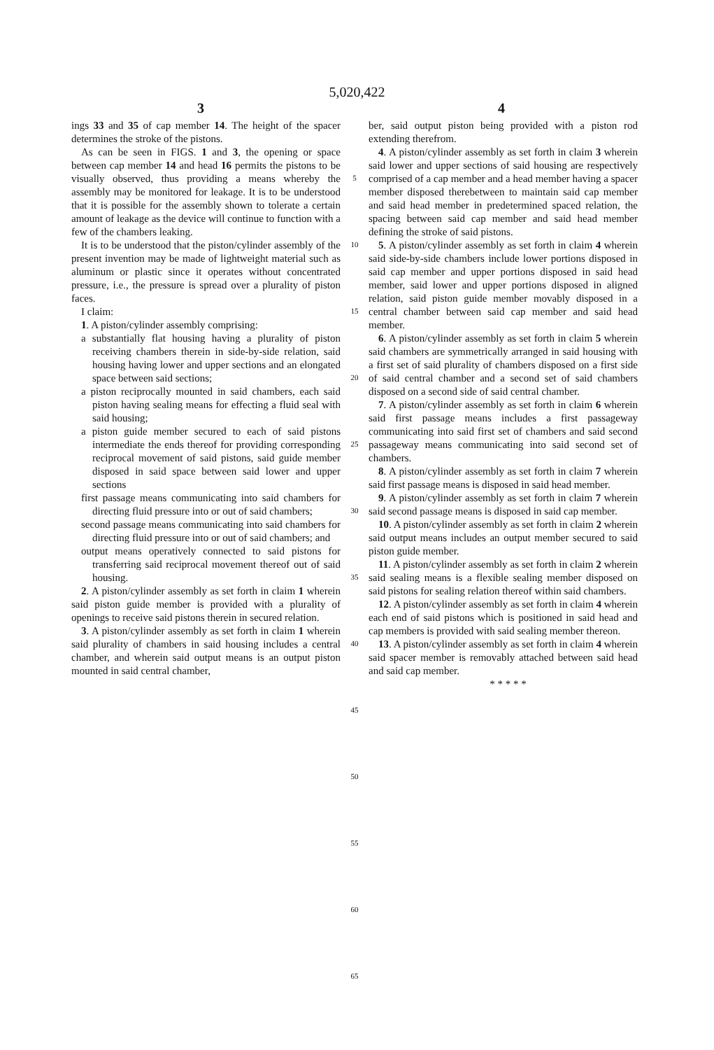5,020,422
3 4
ings 33 and 35 of cap member 14. The height of the spacer determines the stroke of the pistons.
As can be seen in FIGS. 1 and 3, the opening or space between cap member 14 and head 16 permits the pistons to be visually observed, thus providing a means whereby the assembly may be monitored for leakage. It is to be understood that it is possible for the assembly shown to tolerate a certain amount of leakage as the device will continue to function with a few of the chambers leaking.
It is to be understood that the piston/cylinder assembly of the present invention may be made of lightweight material such as aluminum or plastic since it operates without concentrated pressure, i.e., the pressure is spread over a plurality of piston faces.
I claim:
1. A piston/cylinder assembly comprising:
a substantially flat housing having a plurality of piston receiving chambers therein in side-by-side relation, said housing having lower and upper sections and an elongated space between said sections;
a piston reciprocally mounted in said chambers, each said piston having sealing means for effecting a fluid seal with said housing;
a piston guide member secured to each of said pistons intermediate the ends thereof for providing corresponding reciprocal movement of said pistons, said guide member disposed in said space between said lower and upper sections
first passage means communicating into said chambers for directing fluid pressure into or out of said chambers;
second passage means communicating into said chambers for directing fluid pressure into or out of said chambers; and
output means operatively connected to said pistons for transferring said reciprocal movement thereof out of said housing.
2. A piston/cylinder assembly as set forth in claim 1 wherein said piston guide member is provided with a plurality of openings to receive said pistons therein in secured relation.
3. A piston/cylinder assembly as set forth in claim 1 wherein said plurality of chambers in said housing includes a central chamber, and wherein said output means is an output piston mounted in said central chamber,
5
10
15
20
25
30
35
40
45
50
55
60
65
ber, said output piston being provided with a piston rod extending therefrom.
4. A piston/cylinder assembly as set forth in claim 3 wherein said lower and upper sections of said housing are respectively comprised of a cap member and a head member having a spacer member disposed therebetween to maintain said cap member and said head member in predetermined spaced relation, the spacing between said cap member and said head member defining the stroke of said pistons.
5. A piston/cylinder assembly as set forth in claim 4 wherein said side-by-side chambers include lower portions disposed in said cap member and upper portions disposed in said head member, said lower and upper portions disposed in aligned relation, said piston guide member movably disposed in a central chamber between said cap member and said head member.
6. A piston/cylinder assembly as set forth in claim 5 wherein said chambers are symmetrically arranged in said housing with a first set of said plurality of chambers disposed on a first side of said central chamber and a second set of said chambers disposed on a second side of said central chamber.
7. A piston/cylinder assembly as set forth in claim 6 wherein said first passage means includes a first passageway communicating into said first set of chambers and said second passageway means communicating into said second set of chambers.
8. A piston/cylinder assembly as set forth in claim 7 wherein said first passage means is disposed in said head member.
9. A piston/cylinder assembly as set forth in claim 7 wherein said second passage means is disposed in said cap member.
10. A piston/cylinder assembly as set forth in claim 2 wherein said output means includes an output member secured to said piston guide member.
11. A piston/cylinder assembly as set forth in claim 2 wherein said sealing means is a flexible sealing member disposed on said pistons for sealing relation thereof within said chambers.
12. A piston/cylinder assembly as set forth in claim 4 wherein each end of said pistons which is positioned in said head and cap members is provided with said sealing member thereon.
13. A piston/cylinder assembly as set forth in claim 4 wherein said spacer member is removably attached between said head and said cap member.
* * * * *